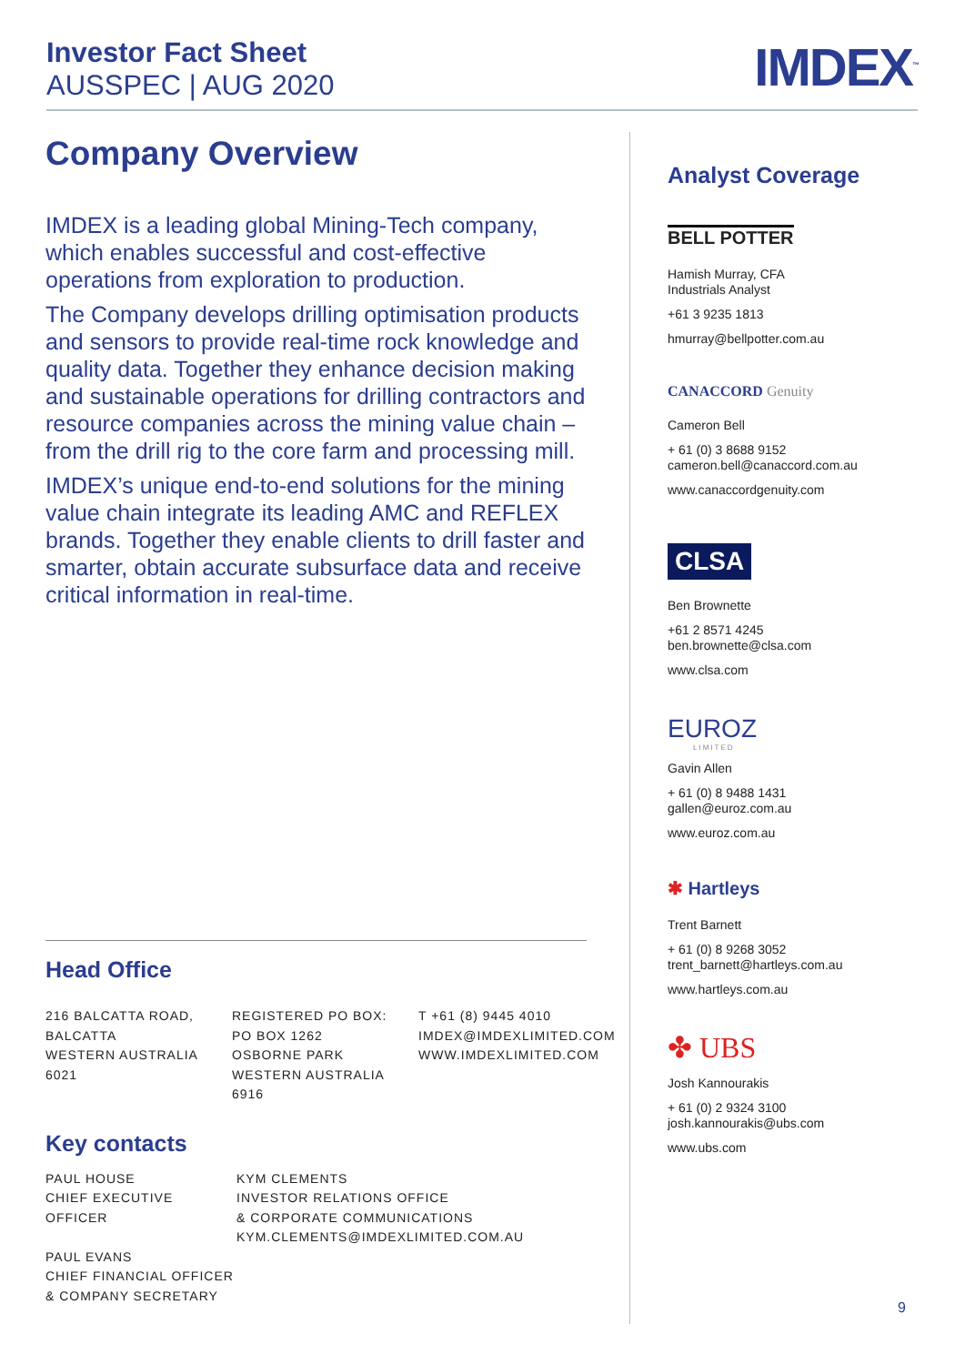Investor Fact Sheet
AUSSPEC | AUG 2020
IMDEX<sup>™</sup>
Company Overview
IMDEX is a leading global Mining-Tech company, which enables successful and cost-effective operations from exploration to production.
The Company develops drilling optimisation products and sensors to provide real-time rock knowledge and quality data. Together they enhance decision making and sustainable operations for drilling contractors and resource companies across the mining value chain – from the drill rig to the core farm and processing mill.
IMDEX’s unique end-to-end solutions for the mining value chain integrate its leading AMC and REFLEX brands. Together they enable clients to drill faster and smarter, obtain accurate subsurface data and receive critical information in real-time.
Head Office
216 BALCATTA ROAD,
BALCATTA
WESTERN AUSTRALIA 6021
REGISTERED PO BOX:
PO BOX 1262
OSBORNE PARK
WESTERN AUSTRALIA 6916
T +61 (8) 9445 4010
IMDEX@IMDEXLIMITED.COM
WWW.IMDEXLIMITED.COM
Key contacts
PAUL HOUSE
CHIEF EXECUTIVE OFFICER
PAUL EVANS
CHIEF FINANCIAL OFFICER
& COMPANY SECRETARY
KYM CLEMENTS
INVESTOR RELATIONS OFFICE
& CORPORATE COMMUNICATIONS
KYM.CLEMENTS@IMDEXLIMITED.COM.AU
Analyst Coverage
BELL POTTER
Hamish Murray, CFA
Industrials Analyst
+61 3 9235 1813
hmurray@bellpotter.com.au
CANACCORD Genuity
Cameron Bell
+ 61 (0) 3 8688 9152
cameron.bell@canaccord.com.au
www.canaccordgenuity.com
CLSA
Ben Brownette
+61 2 8571 4245
ben.brownette@clsa.com
www.clsa.com
EUROZ
LIMITED
Gavin Allen
+ 61 (0) 8 9488 1431
gallen@euroz.com.au
www.euroz.com.au
✱ Hartleys
Trent Barnett
+ 61 (0) 8 9268 3052
trent_barnett@hartleys.com.au
www.hartleys.com.au
✤ UBS
Josh Kannourakis
+ 61 (0) 2 9324 3100
josh.kannourakis@ubs.com
www.ubs.com
9